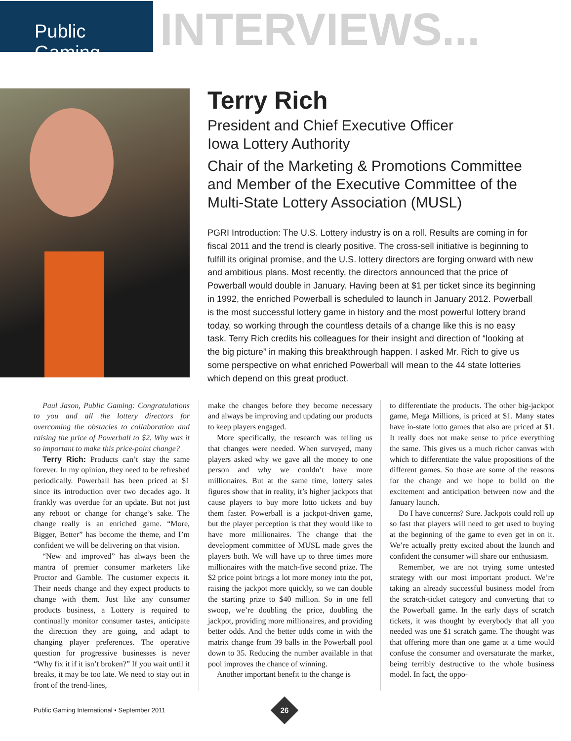Public Gaming
INTERVIEWS...
Terry Rich
President and Chief Executive Officer
Iowa Lottery Authority
Chair of the Marketing & Promotions Committee and Member of the Executive Committee of the Multi-State Lottery Association (MUSL)
PGRI Introduction: The U.S. Lottery industry is on a roll. Results are coming in for fiscal 2011 and the trend is clearly positive. The cross-sell initiative is beginning to fulfill its original promise, and the U.S. lottery directors are forging onward with new and ambitious plans. Most recently, the directors announced that the price of Powerball would double in January. Having been at $1 per ticket since its beginning in 1992, the enriched Powerball is scheduled to launch in January 2012. Powerball is the most successful lottery game in history and the most powerful lottery brand today, so working through the countless details of a change like this is no easy task. Terry Rich credits his colleagues for their insight and direction of “looking at the big picture” in making this breakthrough happen. I asked Mr. Rich to give us some perspective on what enriched Powerball will mean to the 44 state lotteries which depend on this great product.
Paul Jason, Public Gaming: Congratulations to you and all the lottery directors for overcoming the obstacles to collaboration and raising the price of Powerball to $2. Why was it so important to make this price-point change?
Terry Rich: Products can’t stay the same forever. In my opinion, they need to be refreshed periodically. Powerball has been priced at $1 since its introduction over two decades ago. It frankly was overdue for an update. But not just any reboot or change for change’s sake. The change really is an enriched game. “More, Bigger, Better” has become the theme, and I’m confident we will be delivering on that vision.
“New and improved” has always been the mantra of premier consumer marketers like Proctor and Gamble. The customer expects it. Their needs change and they expect products to change with them. Just like any consumer products business, a Lottery is required to continually monitor consumer tastes, anticipate the direction they are going, and adapt to changing player preferences. The operative question for progressive businesses is never “Why fix it if it isn’t broken?” If you wait until it breaks, it may be too late. We need to stay out in front of the trend-lines,
make the changes before they become necessary and always be improving and updating our products to keep players engaged.
More specifically, the research was telling us that changes were needed. When surveyed, many players asked why we gave all the money to one person and why we couldn’t have more millionaires. But at the same time, lottery sales figures show that in reality, it’s higher jackpots that cause players to buy more lotto tickets and buy them faster. Powerball is a jackpot-driven game, but the player perception is that they would like to have more millionaires. The change that the development committee of MUSL made gives the players both. We will have up to three times more millionaires with the match-five second prize. The $2 price point brings a lot more money into the pot, raising the jackpot more quickly, so we can double the starting prize to $40 million. So in one fell swoop, we’re doubling the price, doubling the jackpot, providing more millionaires, and providing better odds. And the better odds come in with the matrix change from 39 balls in the Powerball pool down to 35. Reducing the number available in that pool improves the chance of winning.
Another important benefit to the change is
to differentiate the products. The other big-jackpot game, Mega Millions, is priced at $1. Many states have in-state lotto games that also are priced at $1. It really does not make sense to price everything the same. This gives us a much richer canvas with which to differentiate the value propositions of the different games. So those are some of the reasons for the change and we hope to build on the excitement and anticipation between now and the January launch.
Do I have concerns? Sure. Jackpots could roll up so fast that players will need to get used to buying at the beginning of the game to even get in on it. We’re actually pretty excited about the launch and confident the consumer will share our enthusiasm.
Remember, we are not trying some untested strategy with our most important product. We’re taking an already successful business model from the scratch-ticket category and converting that to the Powerball game. In the early days of scratch tickets, it was thought by everybody that all you needed was one $1 scratch game. The thought was that offering more than one game at a time would confuse the consumer and oversaturate the market, being terribly destructive to the whole business model. In fact, the oppo-
Public Gaming International • September 2011
26